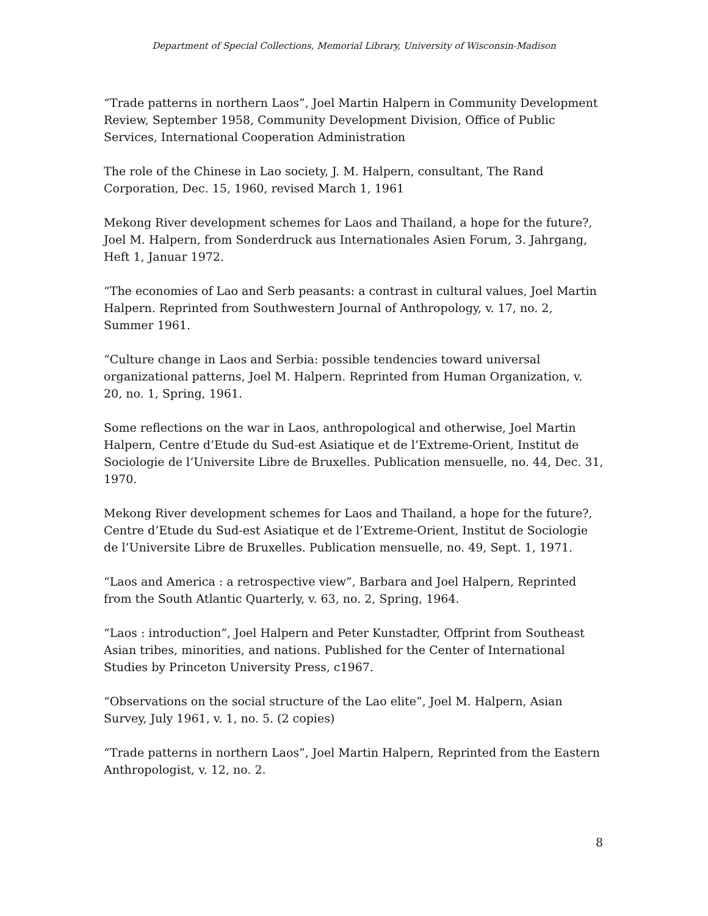Department of Special Collections, Memorial Library, University of Wisconsin-Madison
“Trade patterns in northern Laos”, Joel Martin Halpern in Community Development Review, September 1958, Community Development Division, Office of Public Services, International Cooperation Administration
The role of the Chinese in Lao society, J. M. Halpern, consultant, The Rand Corporation, Dec. 15, 1960, revised March 1, 1961
Mekong River development schemes for Laos and Thailand, a hope for the future?, Joel M. Halpern, from Sonderdruck aus Internationales Asien Forum, 3. Jahrgang, Heft 1, Januar 1972.
“The economies of Lao and Serb peasants: a contrast in cultural values, Joel Martin Halpern. Reprinted from Southwestern Journal of Anthropology, v. 17, no. 2, Summer 1961.
“Culture change in Laos and Serbia: possible tendencies toward universal organizational patterns, Joel M. Halpern. Reprinted from Human Organization, v. 20, no. 1, Spring, 1961.
Some reflections on the war in Laos, anthropological and otherwise, Joel Martin Halpern, Centre d’Etude du Sud-est Asiatique et de l’Extreme-Orient, Institut de Sociologie de l’Universite Libre de Bruxelles. Publication mensuelle, no. 44, Dec. 31, 1970.
Mekong River development schemes for Laos and Thailand, a hope for the future?, Centre d’Etude du Sud-est Asiatique et de l’Extreme-Orient, Institut de Sociologie de l’Universite Libre de Bruxelles. Publication mensuelle, no. 49, Sept. 1, 1971.
“Laos and America : a retrospective view”, Barbara and Joel Halpern, Reprinted from the South Atlantic Quarterly, v. 63, no. 2, Spring, 1964.
“Laos : introduction”, Joel Halpern and Peter Kunstadter, Offprint from Southeast Asian tribes, minorities, and nations. Published for the Center of International Studies by Princeton University Press, c1967.
“Observations on the social structure of the Lao elite”, Joel M. Halpern, Asian Survey, July 1961, v. 1, no. 5. (2 copies)
“Trade patterns in northern Laos”, Joel Martin Halpern, Reprinted from the Eastern Anthropologist, v. 12, no. 2.
8